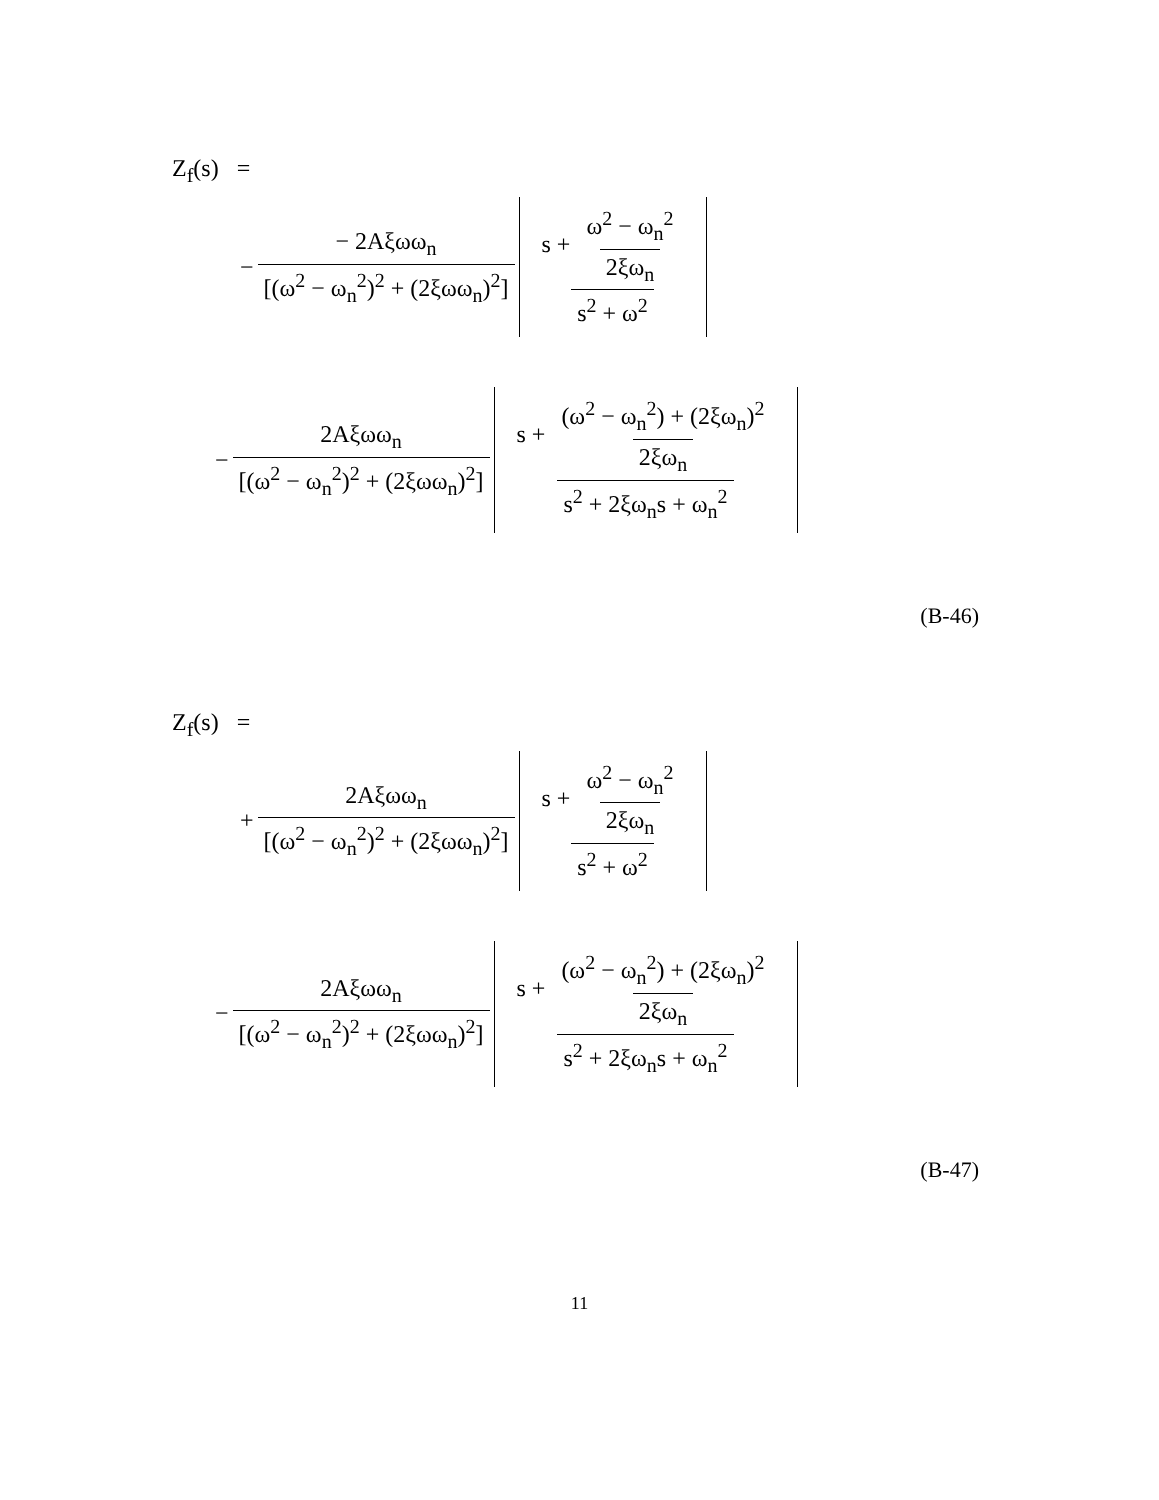Z<sub>f</sub>(s) =
− − 2Aξωω<sub>n</sub> [(ω<sup>2</sup> − ω<sub>n</sub><sup>2</sup>)<sup>2</sup> + (2ξωω<sub>n</sub>)<sup>2</sup>] s + ω<sup>2</sup> − ω<sub>n</sub><sup>2</sup> 2ξω<sub>n</sub> s<sup>2</sup> + ω<sup>2</sup>
− 2Aξωω<sub>n</sub> [(ω<sup>2</sup> − ω<sub>n</sub><sup>2</sup>)<sup>2</sup> + (2ξωω<sub>n</sub>)<sup>2</sup>] s + (ω<sup>2</sup> − ω<sub>n</sub><sup>2</sup>) + (2ξω<sub>n</sub>)<sup>2</sup> 2ξω<sub>n</sub> s<sup>2</sup> + 2ξω<sub>n</sub>s + ω<sub>n</sub><sup>2</sup>
(B-46)
Z<sub>f</sub>(s) =
+ 2Aξωω<sub>n</sub> [(ω<sup>2</sup> − ω<sub>n</sub><sup>2</sup>)<sup>2</sup> + (2ξωω<sub>n</sub>)<sup>2</sup>] s + ω<sup>2</sup> − ω<sub>n</sub><sup>2</sup> 2ξω<sub>n</sub> s<sup>2</sup> + ω<sup>2</sup>
− 2Aξωω<sub>n</sub> [(ω<sup>2</sup> − ω<sub>n</sub><sup>2</sup>)<sup>2</sup> + (2ξωω<sub>n</sub>)<sup>2</sup>] s + (ω<sup>2</sup> − ω<sub>n</sub><sup>2</sup>) + (2ξω<sub>n</sub>)<sup>2</sup> 2ξω<sub>n</sub> s<sup>2</sup> + 2ξω<sub>n</sub>s + ω<sub>n</sub><sup>2</sup>
(B-47)
11